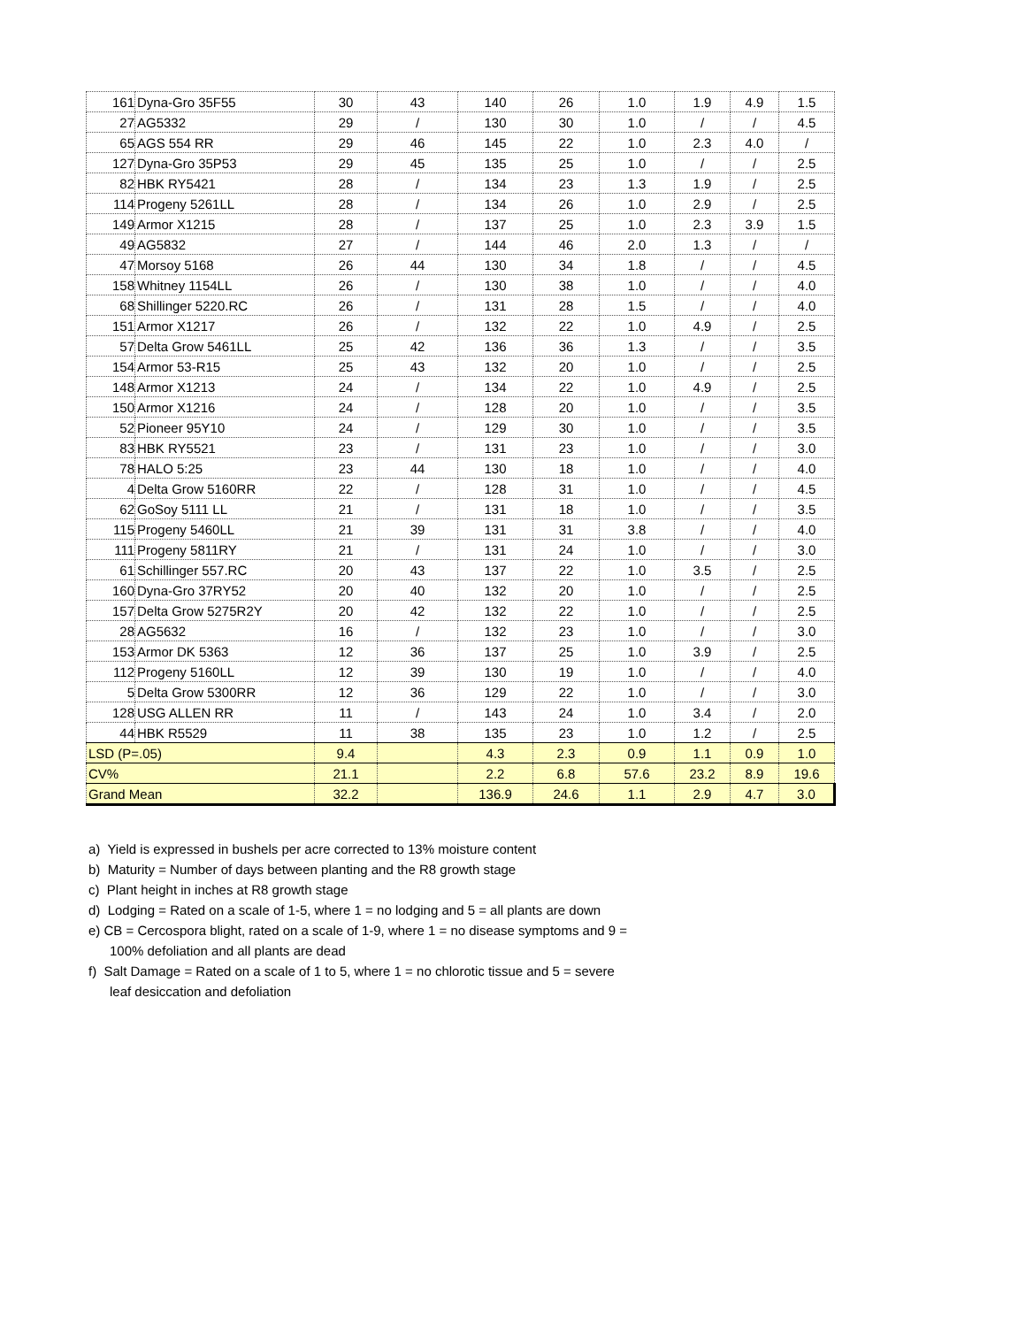| 161 | Dyna-Gro 35F55 | 30 | 43 | 140 | 26 | 1.0 | 1.9 | 4.9 | 1.5 |
| 27 | AG5332 | 29 | / | 130 | 30 | 1.0 | / | / | 4.5 |
| 65 | AGS 554 RR | 29 | 46 | 145 | 22 | 1.0 | 2.3 | 4.0 | / |
| 127 | Dyna-Gro 35P53 | 29 | 45 | 135 | 25 | 1.0 | / | / | 2.5 |
| 82 | HBK RY5421 | 28 | / | 134 | 23 | 1.3 | 1.9 | / | 2.5 |
| 114 | Progeny 5261LL | 28 | / | 134 | 26 | 1.0 | 2.9 | / | 2.5 |
| 149 | Armor X1215 | 28 | / | 137 | 25 | 1.0 | 2.3 | 3.9 | 1.5 |
| 49 | AG5832 | 27 | / | 144 | 46 | 2.0 | 1.3 | / | / |
| 47 | Morsoy 5168 | 26 | 44 | 130 | 34 | 1.8 | / | / | 4.5 |
| 158 | Whitney 1154LL | 26 | / | 130 | 38 | 1.0 | / | / | 4.0 |
| 68 | Shillinger 5220.RC | 26 | / | 131 | 28 | 1.5 | / | / | 4.0 |
| 151 | Armor X1217 | 26 | / | 132 | 22 | 1.0 | 4.9 | / | 2.5 |
| 57 | Delta Grow 5461LL | 25 | 42 | 136 | 36 | 1.3 | / | / | 3.5 |
| 154 | Armor 53-R15 | 25 | 43 | 132 | 20 | 1.0 | / | / | 2.5 |
| 148 | Armor X1213 | 24 | / | 134 | 22 | 1.0 | 4.9 | / | 2.5 |
| 150 | Armor X1216 | 24 | / | 128 | 20 | 1.0 | / | / | 3.5 |
| 52 | Pioneer 95Y10 | 24 | / | 129 | 30 | 1.0 | / | / | 3.5 |
| 83 | HBK RY5521 | 23 | / | 131 | 23 | 1.0 | / | / | 3.0 |
| 78 | HALO 5:25 | 23 | 44 | 130 | 18 | 1.0 | / | / | 4.0 |
| 4 | Delta Grow 5160RR | 22 | / | 128 | 31 | 1.0 | / | / | 4.5 |
| 62 | GoSoy 5111 LL | 21 | / | 131 | 18 | 1.0 | / | / | 3.5 |
| 115 | Progeny 5460LL | 21 | 39 | 131 | 31 | 3.8 | / | / | 4.0 |
| 111 | Progeny 5811RY | 21 | / | 131 | 24 | 1.0 | / | / | 3.0 |
| 61 | Schillinger 557.RC | 20 | 43 | 137 | 22 | 1.0 | 3.5 | / | 2.5 |
| 160 | Dyna-Gro 37RY52 | 20 | 40 | 132 | 20 | 1.0 | / | / | 2.5 |
| 157 | Delta Grow 5275R2Y | 20 | 42 | 132 | 22 | 1.0 | / | / | 2.5 |
| 28 | AG5632 | 16 | / | 132 | 23 | 1.0 | / | / | 3.0 |
| 153 | Armor DK 5363 | 12 | 36 | 137 | 25 | 1.0 | 3.9 | / | 2.5 |
| 112 | Progeny 5160LL | 12 | 39 | 130 | 19 | 1.0 | / | / | 4.0 |
| 5 | Delta Grow 5300RR | 12 | 36 | 129 | 22 | 1.0 | / | / | 3.0 |
| 128 | USG ALLEN RR | 11 | / | 143 | 24 | 1.0 | 3.4 | / | 2.0 |
| 44 | HBK R5529 | 11 | 38 | 135 | 23 | 1.0 | 1.2 | / | 2.5 |
| LSD (P=.05) | | 9.4 | | 4.3 | 2.3 | 0.9 | 1.1 | 0.9 | 1.0 |
| CV% | | 21.1 | | 2.2 | 6.8 | 57.6 | 23.2 | 8.9 | 19.6 |
| Grand Mean | | 32.2 | | 136.9 | 24.6 | 1.1 | 2.9 | 4.7 | 3.0 |
a) Yield is expressed in bushels per acre corrected to 13% moisture content
b) Maturity = Number of days between planting and the R8 growth stage
c) Plant height in inches at R8 growth stage
d) Lodging = Rated on a scale of 1-5, where 1 = no lodging and 5 = all plants are down
e) CB = Cercospora blight, rated on a scale of 1-9, where 1 = no disease symptoms and 9 =
100% defoliation and all plants are dead
f) Salt Damage = Rated on a scale of 1 to 5, where 1 = no chlorotic tissue and 5 = severe
leaf desiccation and defoliation